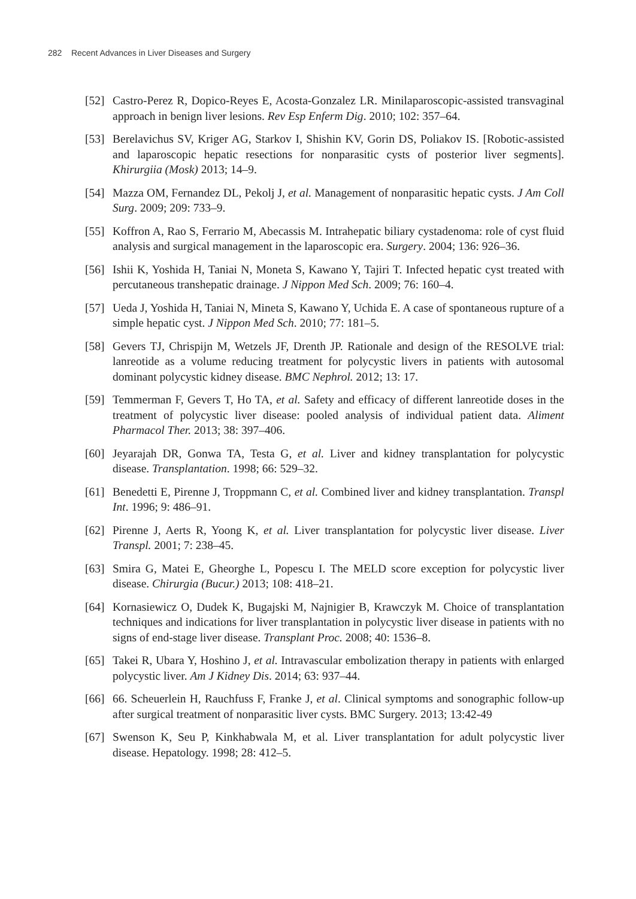282 Recent Advances in Liver Diseases and Surgery
[52] Castro-Perez R, Dopico-Reyes E, Acosta-Gonzalez LR. Minilaparoscopic-assisted transvaginal approach in benign liver lesions. Rev Esp Enferm Dig. 2010; 102: 357–64.
[53] Berelavichus SV, Kriger AG, Starkov I, Shishin KV, Gorin DS, Poliakov IS. [Robotic-assisted and laparoscopic hepatic resections for nonparasitic cysts of posterior liver segments]. Khirurgiia (Mosk) 2013; 14–9.
[54] Mazza OM, Fernandez DL, Pekolj J, et al. Management of nonparasitic hepatic cysts. J Am Coll Surg. 2009; 209: 733–9.
[55] Koffron A, Rao S, Ferrario M, Abecassis M. Intrahepatic biliary cystadenoma: role of cyst fluid analysis and surgical management in the laparoscopic era. Surgery. 2004; 136: 926–36.
[56] Ishii K, Yoshida H, Taniai N, Moneta S, Kawano Y, Tajiri T. Infected hepatic cyst treated with percutaneous transhepatic drainage. J Nippon Med Sch. 2009; 76: 160–4.
[57] Ueda J, Yoshida H, Taniai N, Mineta S, Kawano Y, Uchida E. A case of spontaneous rupture of a simple hepatic cyst. J Nippon Med Sch. 2010; 77: 181–5.
[58] Gevers TJ, Chrispijn M, Wetzels JF, Drenth JP. Rationale and design of the RESOLVE trial: lanreotide as a volume reducing treatment for polycystic livers in patients with autosomal dominant polycystic kidney disease. BMC Nephrol. 2012; 13: 17.
[59] Temmerman F, Gevers T, Ho TA, et al. Safety and efficacy of different lanreotide doses in the treatment of polycystic liver disease: pooled analysis of individual patient data. Aliment Pharmacol Ther. 2013; 38: 397–406.
[60] Jeyarajah DR, Gonwa TA, Testa G, et al. Liver and kidney transplantation for polycystic disease. Transplantation. 1998; 66: 529–32.
[61] Benedetti E, Pirenne J, Troppmann C, et al. Combined liver and kidney transplantation. Transpl Int. 1996; 9: 486–91.
[62] Pirenne J, Aerts R, Yoong K, et al. Liver transplantation for polycystic liver disease. Liver Transpl. 2001; 7: 238–45.
[63] Smira G, Matei E, Gheorghe L, Popescu I. The MELD score exception for polycystic liver disease. Chirurgia (Bucur.) 2013; 108: 418–21.
[64] Kornasiewicz O, Dudek K, Bugajski M, Najnigier B, Krawczyk M. Choice of transplantation techniques and indications for liver transplantation in polycystic liver disease in patients with no signs of end-stage liver disease. Transplant Proc. 2008; 40: 1536–8.
[65] Takei R, Ubara Y, Hoshino J, et al. Intravascular embolization therapy in patients with enlarged polycystic liver. Am J Kidney Dis. 2014; 63: 937–44.
[66] 66. Scheuerlein H, Rauchfuss F, Franke J, et al. Clinical symptoms and sonographic follow-up after surgical treatment of nonparasitic liver cysts. BMC Surgery. 2013; 13:42-49
[67] Swenson K, Seu P, Kinkhabwala M, et al. Liver transplantation for adult polycystic liver disease. Hepatology. 1998; 28: 412–5.